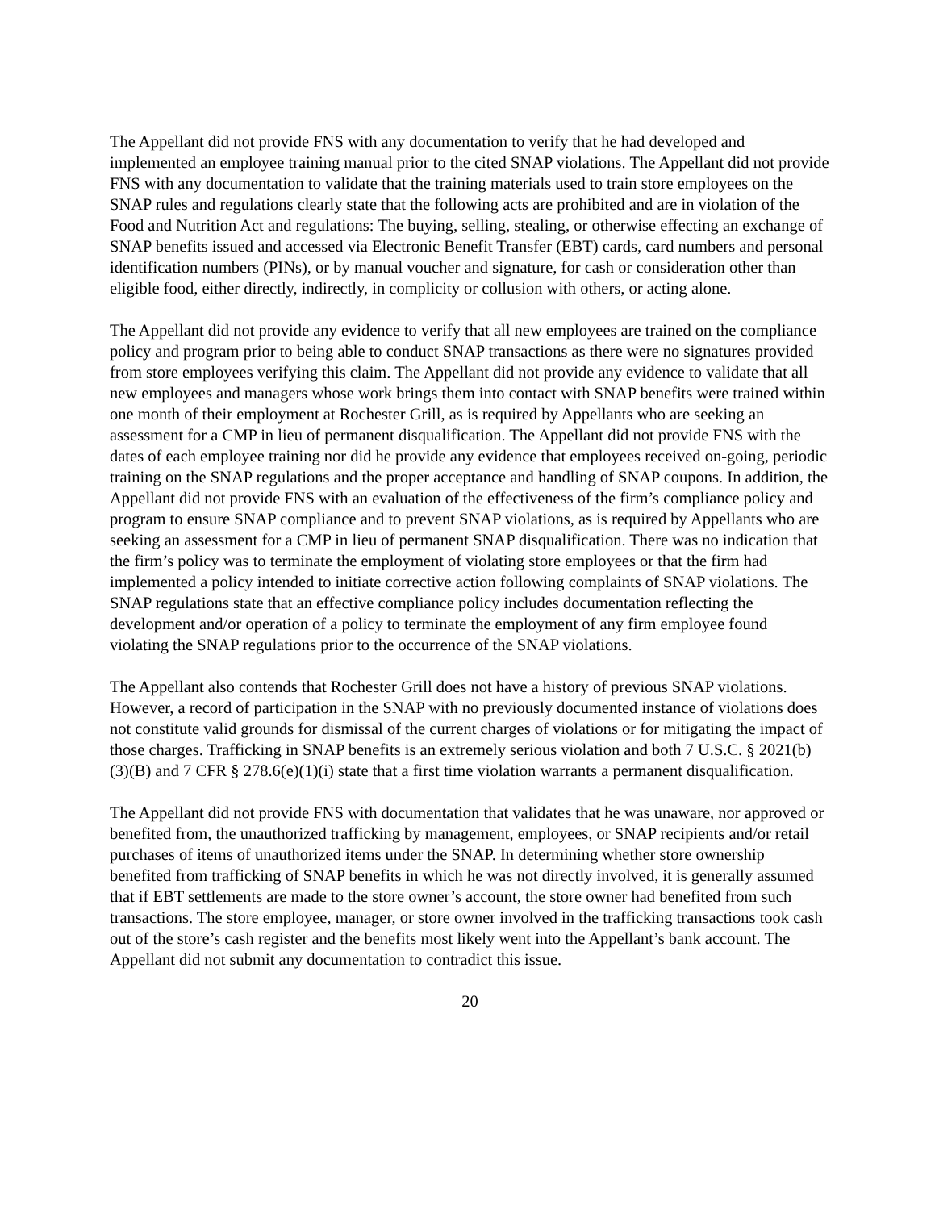The Appellant did not provide FNS with any documentation to verify that he had developed and implemented an employee training manual prior to the cited SNAP violations. The Appellant did not provide FNS with any documentation to validate that the training materials used to train store employees on the SNAP rules and regulations clearly state that the following acts are prohibited and are in violation of the Food and Nutrition Act and regulations: The buying, selling, stealing, or otherwise effecting an exchange of SNAP benefits issued and accessed via Electronic Benefit Transfer (EBT) cards, card numbers and personal identification numbers (PINs), or by manual voucher and signature, for cash or consideration other than eligible food, either directly, indirectly, in complicity or collusion with others, or acting alone.
The Appellant did not provide any evidence to verify that all new employees are trained on the compliance policy and program prior to being able to conduct SNAP transactions as there were no signatures provided from store employees verifying this claim. The Appellant did not provide any evidence to validate that all new employees and managers whose work brings them into contact with SNAP benefits were trained within one month of their employment at Rochester Grill, as is required by Appellants who are seeking an assessment for a CMP in lieu of permanent disqualification. The Appellant did not provide FNS with the dates of each employee training nor did he provide any evidence that employees received on-going, periodic training on the SNAP regulations and the proper acceptance and handling of SNAP coupons. In addition, the Appellant did not provide FNS with an evaluation of the effectiveness of the firm’s compliance policy and program to ensure SNAP compliance and to prevent SNAP violations, as is required by Appellants who are seeking an assessment for a CMP in lieu of permanent SNAP disqualification. There was no indication that the firm’s policy was to terminate the employment of violating store employees or that the firm had implemented a policy intended to initiate corrective action following complaints of SNAP violations. The SNAP regulations state that an effective compliance policy includes documentation reflecting the development and/or operation of a policy to terminate the employment of any firm employee found violating the SNAP regulations prior to the occurrence of the SNAP violations.
The Appellant also contends that Rochester Grill does not have a history of previous SNAP violations. However, a record of participation in the SNAP with no previously documented instance of violations does not constitute valid grounds for dismissal of the current charges of violations or for mitigating the impact of those charges. Trafficking in SNAP benefits is an extremely serious violation and both 7 U.S.C. § 2021(b)(3)(B) and 7 CFR § 278.6(e)(1)(i) state that a first time violation warrants a permanent disqualification.
The Appellant did not provide FNS with documentation that validates that he was unaware, nor approved or benefited from, the unauthorized trafficking by management, employees, or SNAP recipients and/or retail purchases of items of unauthorized items under the SNAP. In determining whether store ownership benefited from trafficking of SNAP benefits in which he was not directly involved, it is generally assumed that if EBT settlements are made to the store owner’s account, the store owner had benefited from such transactions. The store employee, manager, or store owner involved in the trafficking transactions took cash out of the store’s cash register and the benefits most likely went into the Appellant’s bank account. The Appellant did not submit any documentation to contradict this issue.
20